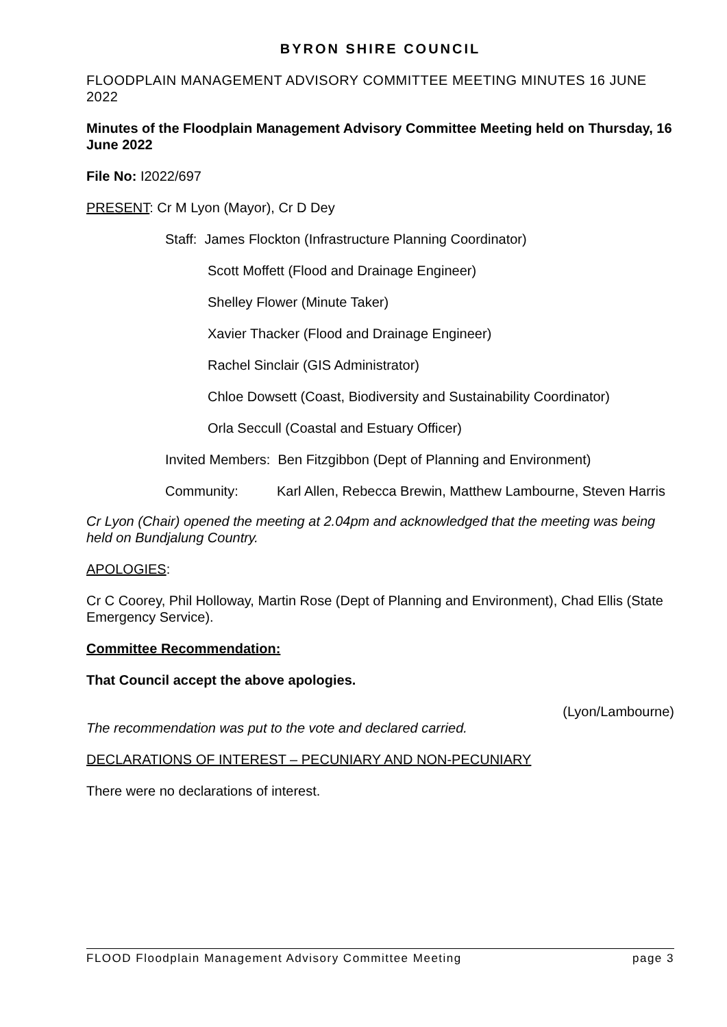BYRON SHIRE COUNCIL
FLOODPLAIN MANAGEMENT ADVISORY COMMITTEE MEETING MINUTES 16 JUNE 2022
Minutes of the Floodplain Management Advisory Committee Meeting held on Thursday, 16 June 2022
File No: I2022/697
PRESENT: Cr M Lyon (Mayor), Cr D Dey
Staff: James Flockton (Infrastructure Planning Coordinator)
Scott Moffett (Flood and Drainage Engineer)
Shelley Flower (Minute Taker)
Xavier Thacker (Flood and Drainage Engineer)
Rachel Sinclair (GIS Administrator)
Chloe Dowsett (Coast, Biodiversity and Sustainability Coordinator)
Orla Seccull (Coastal and Estuary Officer)
Invited Members: Ben Fitzgibbon (Dept of Planning and Environment)
Community: Karl Allen, Rebecca Brewin, Matthew Lambourne, Steven Harris
Cr Lyon (Chair) opened the meeting at 2.04pm and acknowledged that the meeting was being held on Bundjalung Country.
APOLOGIES:
Cr C Coorey, Phil Holloway, Martin Rose (Dept of Planning and Environment), Chad Ellis (State Emergency Service).
Committee Recommendation:
That Council accept the above apologies.
(Lyon/Lambourne)
The recommendation was put to the vote and declared carried.
DECLARATIONS OF INTEREST – PECUNIARY AND NON-PECUNIARY
There were no declarations of interest.
FLOOD Floodplain Management Advisory Committee Meeting page 3